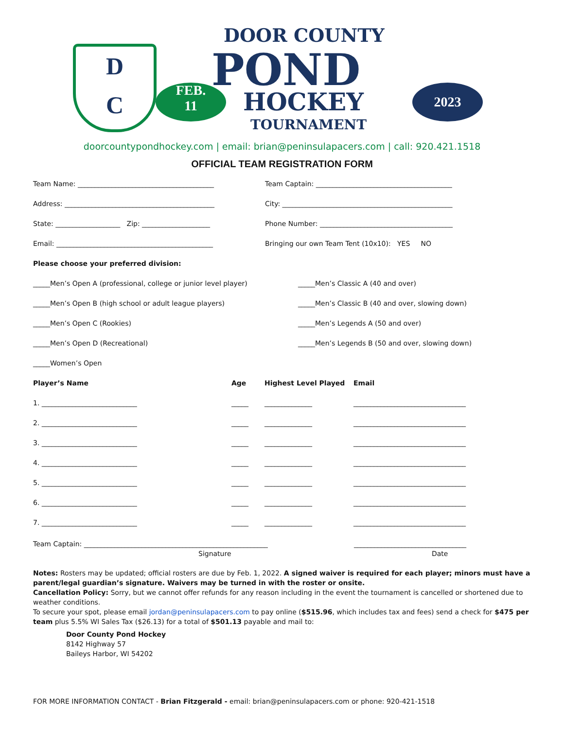D
C
FEB.
11
DOOR COUNTY
POND
HOCKEY
TOURNAMENT
2023
doorcountypondhockey.com | email: brian@peninsulapacers.com | call: 920.421.1518
OFFICIAL TEAM REGISTRATION FORM
Team Name: ________________________________________
Team Captain: ________________________________________
Address: ____________________________________________
City: __________________________________________________
State: ___________________ Zip: ____________________
Phone Number: _______________________________________
Email: ______________________________________________
Bringing our own Team Tent (10x10): YES NO
Please choose your preferred division:
_____Men’s Open A (professional, college or junior level player)
_____Men’s Classic A (40 and over)
_____Men’s Open B (high school or adult league players)
_____Men’s Classic B (40 and over, slowing down)
_____Men’s Open C (Rookies)
_____Men’s Legends A (50 and over)
_____Men’s Open D (Recreational)
_____Men’s Legends B (50 and over, slowing down)
_____Women’s Open
| Player’s Name | Age | Highest Level Played | Email |
| --- | --- | --- | --- |
| 1. ____________________________ | _____ | ______________ | _________________________________ |
| 2. ____________________________ | _____ | ______________ | _________________________________ |
| 3. ____________________________ | _____ | ______________ | _________________________________ |
| 4. ____________________________ | _____ | ______________ | _________________________________ |
| 5. ____________________________ | _____ | ______________ | _________________________________ |
| 6. ____________________________ | _____ | ______________ | _________________________________ |
| 7. ____________________________ | _____ | ______________ | _________________________________ |
Team Captain: ______________________________________________________
_________________________________
Signature Date
Notes: Rosters may be updated; official rosters are due by Feb. 1, 2022. A signed waiver is required for each player; minors must have a parent/legal guardian’s signature. Waivers may be turned in with the roster or onsite.
Cancellation Policy: Sorry, but we cannot offer refunds for any reason including in the event the tournament is cancelled or shortened due to weather conditions.
To secure your spot, please email jordan@peninsulapacers.com to pay online ($515.96, which includes tax and fees) send a check for $475 per team plus 5.5% WI Sales Tax ($26.13) for a total of $501.13 payable and mail to:
Door County Pond Hockey
8142 Highway 57
Baileys Harbor, WI 54202
FOR MORE INFORMATION CONTACT - Brian Fitzgerald - email: brian@peninsulapacers.com or phone: 920-421-1518